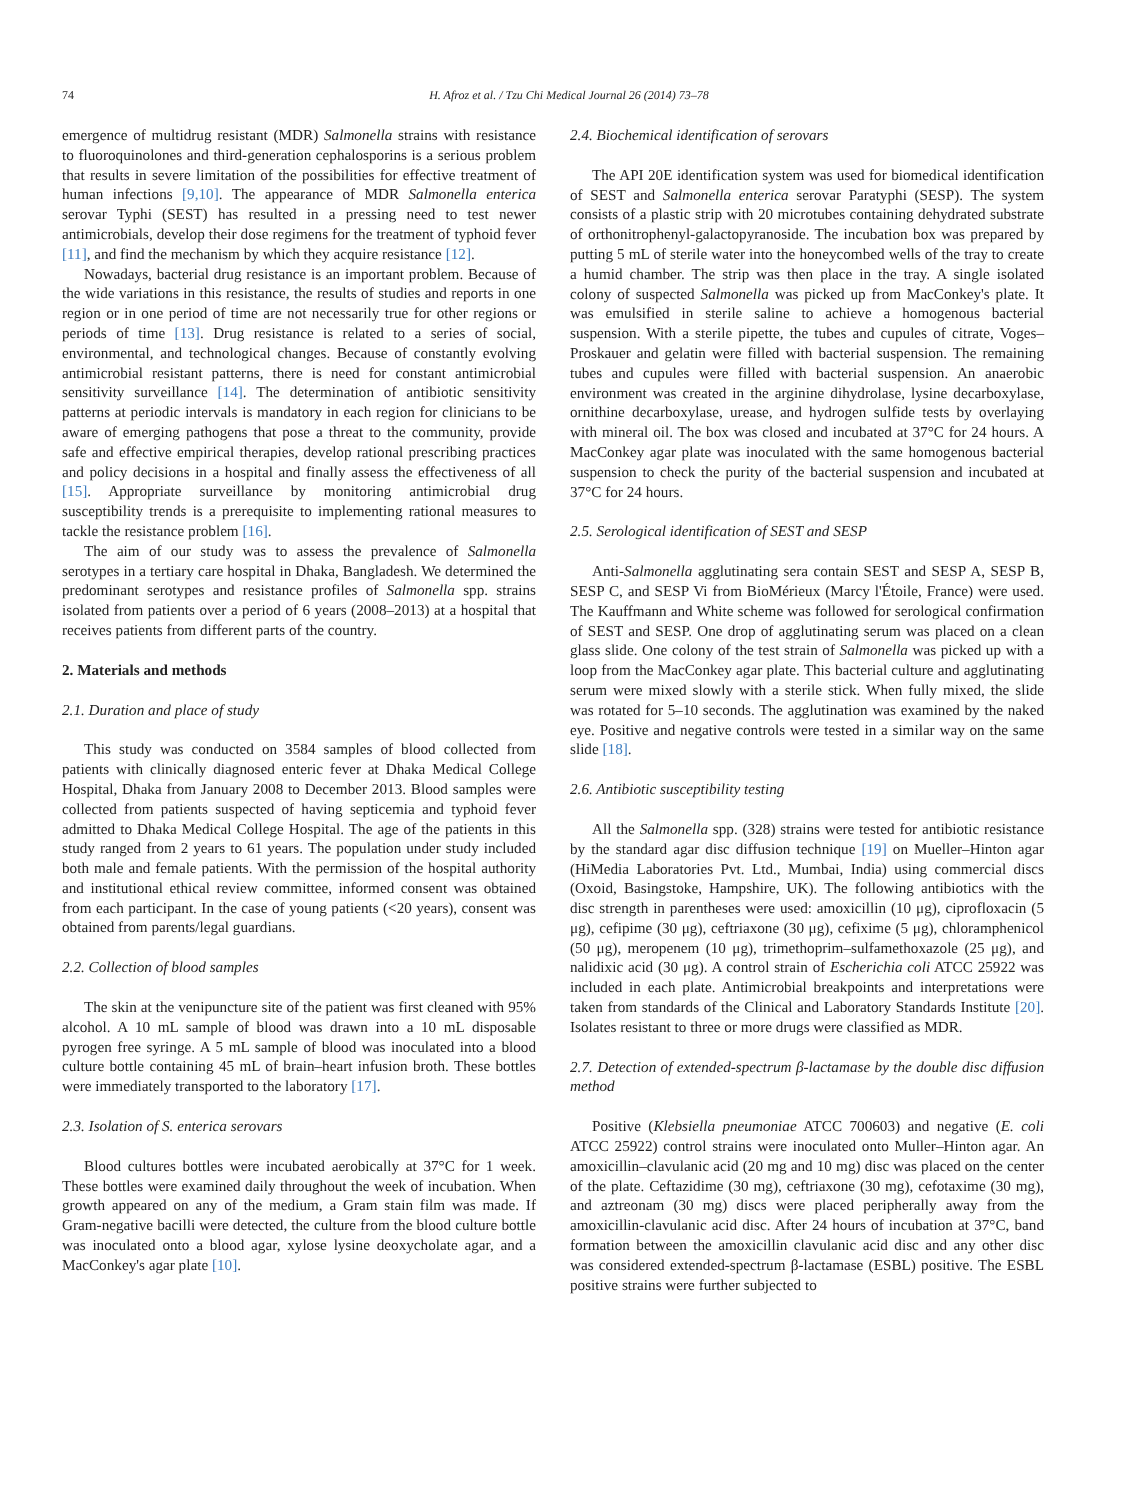74 H. Afroz et al. / Tzu Chi Medical Journal 26 (2014) 73–78
emergence of multidrug resistant (MDR) Salmonella strains with resistance to fluoroquinolones and third-generation cephalosporins is a serious problem that results in severe limitation of the possibilities for effective treatment of human infections [9,10]. The appearance of MDR Salmonella enterica serovar Typhi (SEST) has resulted in a pressing need to test newer antimicrobials, develop their dose regimens for the treatment of typhoid fever [11], and find the mechanism by which they acquire resistance [12].
Nowadays, bacterial drug resistance is an important problem. Because of the wide variations in this resistance, the results of studies and reports in one region or in one period of time are not necessarily true for other regions or periods of time [13]. Drug resistance is related to a series of social, environmental, and technological changes. Because of constantly evolving antimicrobial resistant patterns, there is need for constant antimicrobial sensitivity surveillance [14]. The determination of antibiotic sensitivity patterns at periodic intervals is mandatory in each region for clinicians to be aware of emerging pathogens that pose a threat to the community, provide safe and effective empirical therapies, develop rational prescribing practices and policy decisions in a hospital and finally assess the effectiveness of all [15]. Appropriate surveillance by monitoring antimicrobial drug susceptibility trends is a prerequisite to implementing rational measures to tackle the resistance problem [16].
The aim of our study was to assess the prevalence of Salmonella serotypes in a tertiary care hospital in Dhaka, Bangladesh. We determined the predominant serotypes and resistance profiles of Salmonella spp. strains isolated from patients over a period of 6 years (2008–2013) at a hospital that receives patients from different parts of the country.
2. Materials and methods
2.1. Duration and place of study
This study was conducted on 3584 samples of blood collected from patients with clinically diagnosed enteric fever at Dhaka Medical College Hospital, Dhaka from January 2008 to December 2013. Blood samples were collected from patients suspected of having septicemia and typhoid fever admitted to Dhaka Medical College Hospital. The age of the patients in this study ranged from 2 years to 61 years. The population under study included both male and female patients. With the permission of the hospital authority and institutional ethical review committee, informed consent was obtained from each participant. In the case of young patients (<20 years), consent was obtained from parents/legal guardians.
2.2. Collection of blood samples
The skin at the venipuncture site of the patient was first cleaned with 95% alcohol. A 10 mL sample of blood was drawn into a 10 mL disposable pyrogen free syringe. A 5 mL sample of blood was inoculated into a blood culture bottle containing 45 mL of brain–heart infusion broth. These bottles were immediately transported to the laboratory [17].
2.3. Isolation of S. enterica serovars
Blood cultures bottles were incubated aerobically at 37°C for 1 week. These bottles were examined daily throughout the week of incubation. When growth appeared on any of the medium, a Gram stain film was made. If Gram-negative bacilli were detected, the culture from the blood culture bottle was inoculated onto a blood agar, xylose lysine deoxycholate agar, and a MacConkey's agar plate [10].
2.4. Biochemical identification of serovars
The API 20E identification system was used for biomedical identification of SEST and Salmonella enterica serovar Paratyphi (SESP). The system consists of a plastic strip with 20 microtubes containing dehydrated substrate of orthonitrophenyl-galactopyranoside. The incubation box was prepared by putting 5 mL of sterile water into the honeycombed wells of the tray to create a humid chamber. The strip was then place in the tray. A single isolated colony of suspected Salmonella was picked up from MacConkey's plate. It was emulsified in sterile saline to achieve a homogenous bacterial suspension. With a sterile pipette, the tubes and cupules of citrate, Voges–Proskauer and gelatin were filled with bacterial suspension. The remaining tubes and cupules were filled with bacterial suspension. An anaerobic environment was created in the arginine dihydrolase, lysine decarboxylase, ornithine decarboxylase, urease, and hydrogen sulfide tests by overlaying with mineral oil. The box was closed and incubated at 37°C for 24 hours. A MacConkey agar plate was inoculated with the same homogenous bacterial suspension to check the purity of the bacterial suspension and incubated at 37°C for 24 hours.
2.5. Serological identification of SEST and SESP
Anti-Salmonella agglutinating sera contain SEST and SESP A, SESP B, SESP C, and SESP Vi from BioMérieux (Marcy l'Étoile, France) were used. The Kauffmann and White scheme was followed for serological confirmation of SEST and SESP. One drop of agglutinating serum was placed on a clean glass slide. One colony of the test strain of Salmonella was picked up with a loop from the MacConkey agar plate. This bacterial culture and agglutinating serum were mixed slowly with a sterile stick. When fully mixed, the slide was rotated for 5–10 seconds. The agglutination was examined by the naked eye. Positive and negative controls were tested in a similar way on the same slide [18].
2.6. Antibiotic susceptibility testing
All the Salmonella spp. (328) strains were tested for antibiotic resistance by the standard agar disc diffusion technique [19] on Mueller–Hinton agar (HiMedia Laboratories Pvt. Ltd., Mumbai, India) using commercial discs (Oxoid, Basingstoke, Hampshire, UK). The following antibiotics with the disc strength in parentheses were used: amoxicillin (10 μg), ciprofloxacin (5 μg), cefipime (30 μg), ceftriaxone (30 μg), cefixime (5 μg), chloramphenicol (50 μg), meropenem (10 μg), trimethoprim–sulfamethoxazole (25 μg), and nalidixic acid (30 μg). A control strain of Escherichia coli ATCC 25922 was included in each plate. Antimicrobial breakpoints and interpretations were taken from standards of the Clinical and Laboratory Standards Institute [20]. Isolates resistant to three or more drugs were classified as MDR.
2.7. Detection of extended-spectrum β-lactamase by the double disc diffusion method
Positive (Klebsiella pneumoniae ATCC 700603) and negative (E. coli ATCC 25922) control strains were inoculated onto Muller–Hinton agar. An amoxicillin–clavulanic acid (20 mg and 10 mg) disc was placed on the center of the plate. Ceftazidime (30 mg), ceftriaxone (30 mg), cefotaxime (30 mg), and aztreonam (30 mg) discs were placed peripherally away from the amoxicillin-clavulanic acid disc. After 24 hours of incubation at 37°C, band formation between the amoxicillin clavulanic acid disc and any other disc was considered extended-spectrum β-lactamase (ESBL) positive. The ESBL positive strains were further subjected to